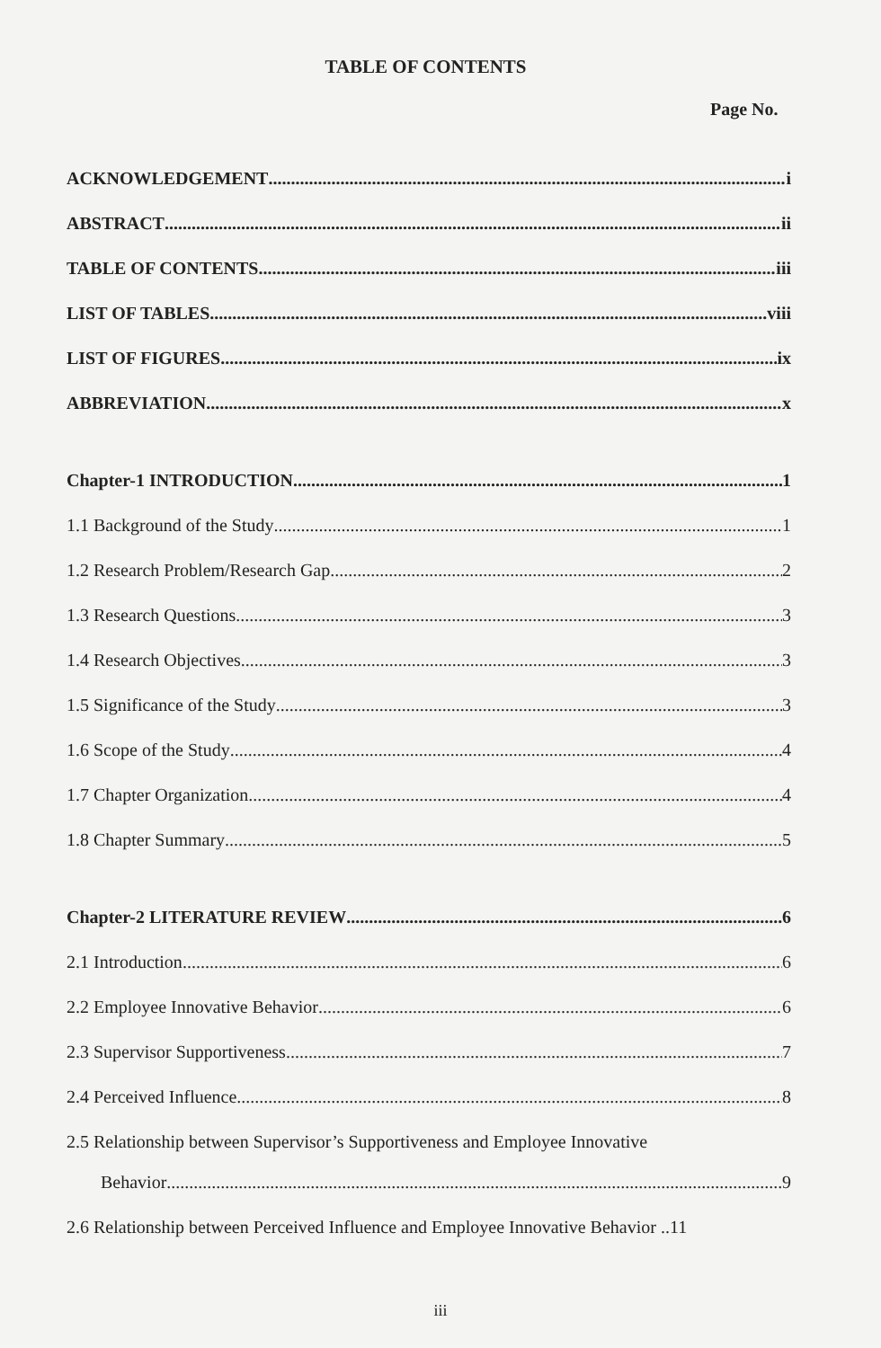TABLE OF CONTENTS
Page No.
ACKNOWLEDGEMENT i
ABSTRACT ii
TABLE OF CONTENTS iii
LIST OF TABLES viii
LIST OF FIGURES ix
ABBREVIATION x
Chapter-1 INTRODUCTION 1
1.1 Background of the Study 1
1.2 Research Problem/Research Gap 2
1.3 Research Questions 3
1.4 Research Objectives 3
1.5 Significance of the Study 3
1.6 Scope of the Study 4
1.7 Chapter Organization 4
1.8 Chapter Summary 5
Chapter-2 LITERATURE REVIEW 6
2.1 Introduction 6
2.2 Employee Innovative Behavior 6
2.3 Supervisor Supportiveness 7
2.4 Perceived Influence 8
2.5 Relationship between Supervisor’s Supportiveness and Employee Innovative
Behavior 9
2.6 Relationship between Perceived Influence and Employee Innovative Behavior .. 11
iii